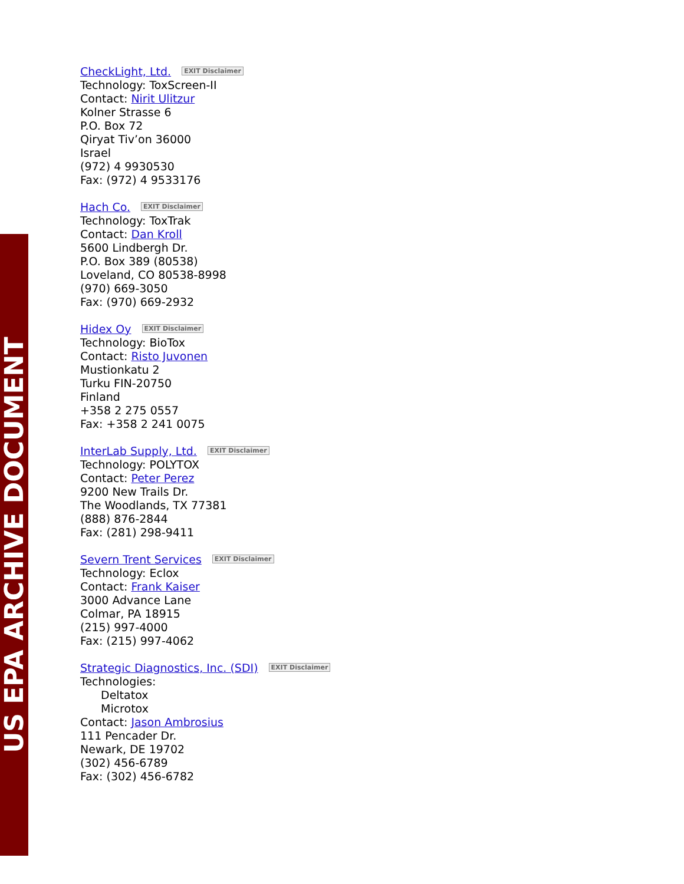US EPA ARCHIVE DOCUMENT
CheckLight, Ltd. EXIT Disclaimer
Technology: ToxScreen-II
Contact: Nirit Ulitzur
Kolner Strasse 6
P.O. Box 72
Qiryat Tiv’on 36000
Israel
(972) 4 9930530
Fax: (972) 4 9533176
Hach Co. EXIT Disclaimer
Technology: ToxTrak
Contact: Dan Kroll
5600 Lindbergh Dr.
P.O. Box 389 (80538)
Loveland, CO 80538-8998
(970) 669-3050
Fax: (970) 669-2932
Hidex Oy EXIT Disclaimer
Technology: BioTox
Contact: Risto Juvonen
Mustionkatu 2
Turku FIN-20750
Finland
+358 2 275 0557
Fax: +358 2 241 0075
InterLab Supply, Ltd. EXIT Disclaimer
Technology: POLYTOX
Contact: Peter Perez
9200 New Trails Dr.
The Woodlands, TX 77381
(888) 876-2844
Fax: (281) 298-9411
Severn Trent Services EXIT Disclaimer
Technology: Eclox
Contact: Frank Kaiser
3000 Advance Lane
Colmar, PA 18915
(215) 997-4000
Fax: (215) 997-4062
Strategic Diagnostics, Inc. (SDI) EXIT Disclaimer
Technologies:
Deltatox
Microtox
Contact: Jason Ambrosius
111 Pencader Dr.
Newark, DE 19702
(302) 456-6789
Fax: (302) 456-6782